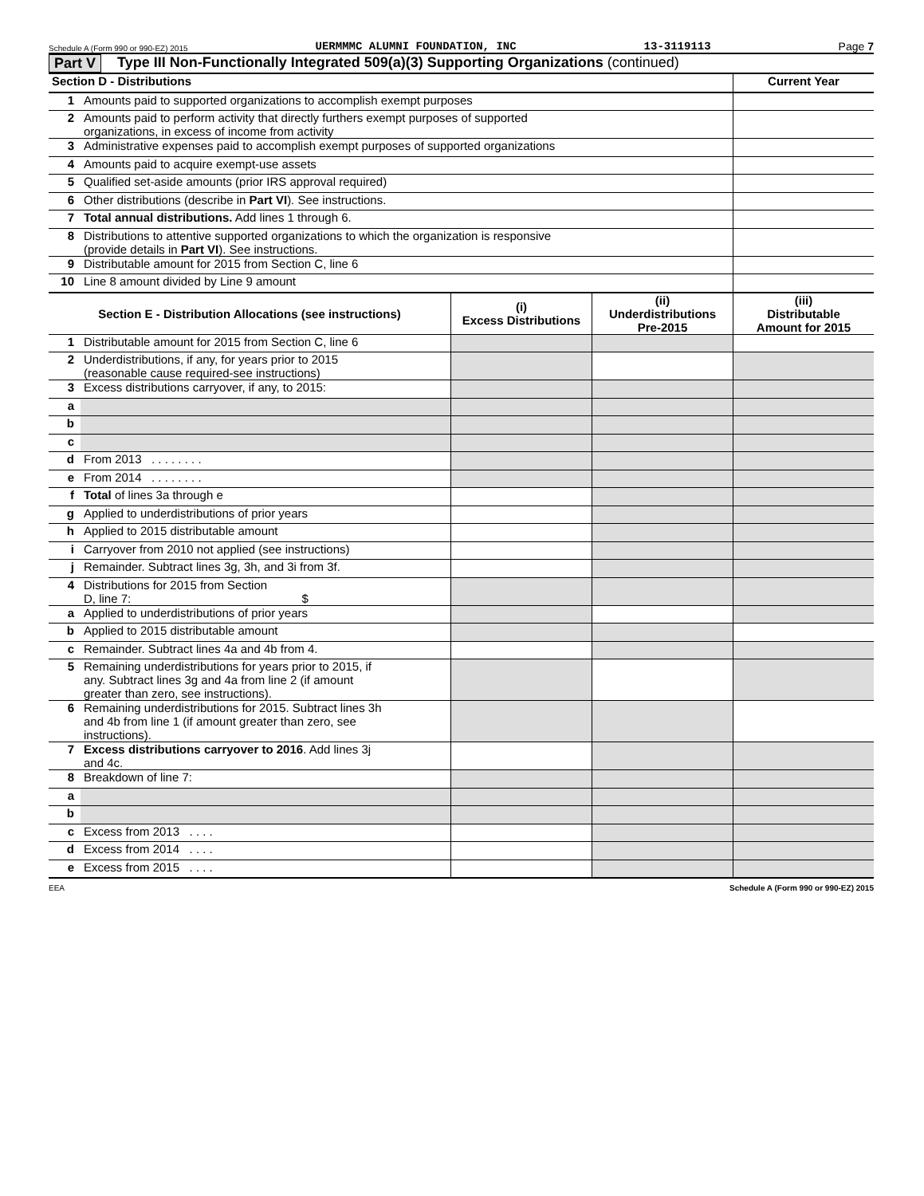Schedule A (Form 990 or 990-EZ) 2015 UERMMMC ALUMNI FOUNDATION, INC 13-3119113 Page 7
Part V Type III Non-Functionally Integrated 509(a)(3) Supporting Organizations (continued)
| Section D - Distributions | | Current Year |
| --- | --- | --- |
| 1 | Amounts paid to supported organizations to accomplish exempt purposes | |
| 2 | Amounts paid to perform activity that directly furthers exempt purposes of supported organizations, in excess of income from activity | |
| 3 | Administrative expenses paid to accomplish exempt purposes of supported organizations | |
| 4 | Amounts paid to acquire exempt-use assets | |
| 5 | Qualified set-aside amounts (prior IRS approval required) | |
| 6 | Other distributions (describe in Part VI ). See instructions. | |
| 7 | Total annual distributions. Add lines 1 through 6. | |
| 8 | Distributions to attentive supported organizations to which the organization is responsive (provide details in Part VI ). See instructions. | |
| 9 | Distributable amount for 2015 from Section C, line 6 | |
| 10 | Line 8 amount divided by Line 9 amount | |
| Section E - Distribution Allocations (see instructions) | | (i) Excess Distributions | (ii) Underdistributions Pre-2015 | (iii) Distributable Amount for 2015 |
| --- | --- | --- | --- | --- |
| 1 | Distributable amount for 2015 from Section C, line 6 | | | |
| 2 | Underdistributions, if any, for years prior to 2015 (reasonable cause required-see instructions) | | | |
| 3 | Excess distributions carryover, if any, to 2015: | | | |
| a | | | | |
| b | | | | |
| c | | | | |
| d | From 2013 . . . . . . . . | | | |
| e | From 2014 . . . . . . . . | | | |
| f | Total of lines 3a through e | | | |
| g | Applied to underdistributions of prior years | | | |
| h | Applied to 2015 distributable amount | | | |
| i | Carryover from 2010 not applied (see instructions) | | | |
| j | Remainder. Subtract lines 3g, 3h, and 3i from 3f. | | | |
| 4 | Distributions for 2015 from Section D, line 7: $ | | | |
| a | Applied to underdistributions of prior years | | | |
| b | Applied to 2015 distributable amount | | | |
| c | Remainder. Subtract lines 4a and 4b from 4. | | | |
| 5 | Remaining underdistributions for years prior to 2015, if any. Subtract lines 3g and 4a from line 2 (if amount greater than zero, see instructions). | | | |
| 6 | Remaining underdistributions for 2015. Subtract lines 3h and 4b from line 1 (if amount greater than zero, see instructions). | | | |
| 7 | Excess distributions carryover to 2016 . Add lines 3j and 4c. | | | |
| 8 | Breakdown of line 7: | | | |
| a | | | | |
| b | | | | |
| c | Excess from 2013 . . . . | | | |
| d | Excess from 2014 . . . . | | | |
| e | Excess from 2015 . . . . | | | |
EEA Schedule A (Form 990 or 990-EZ) 2015